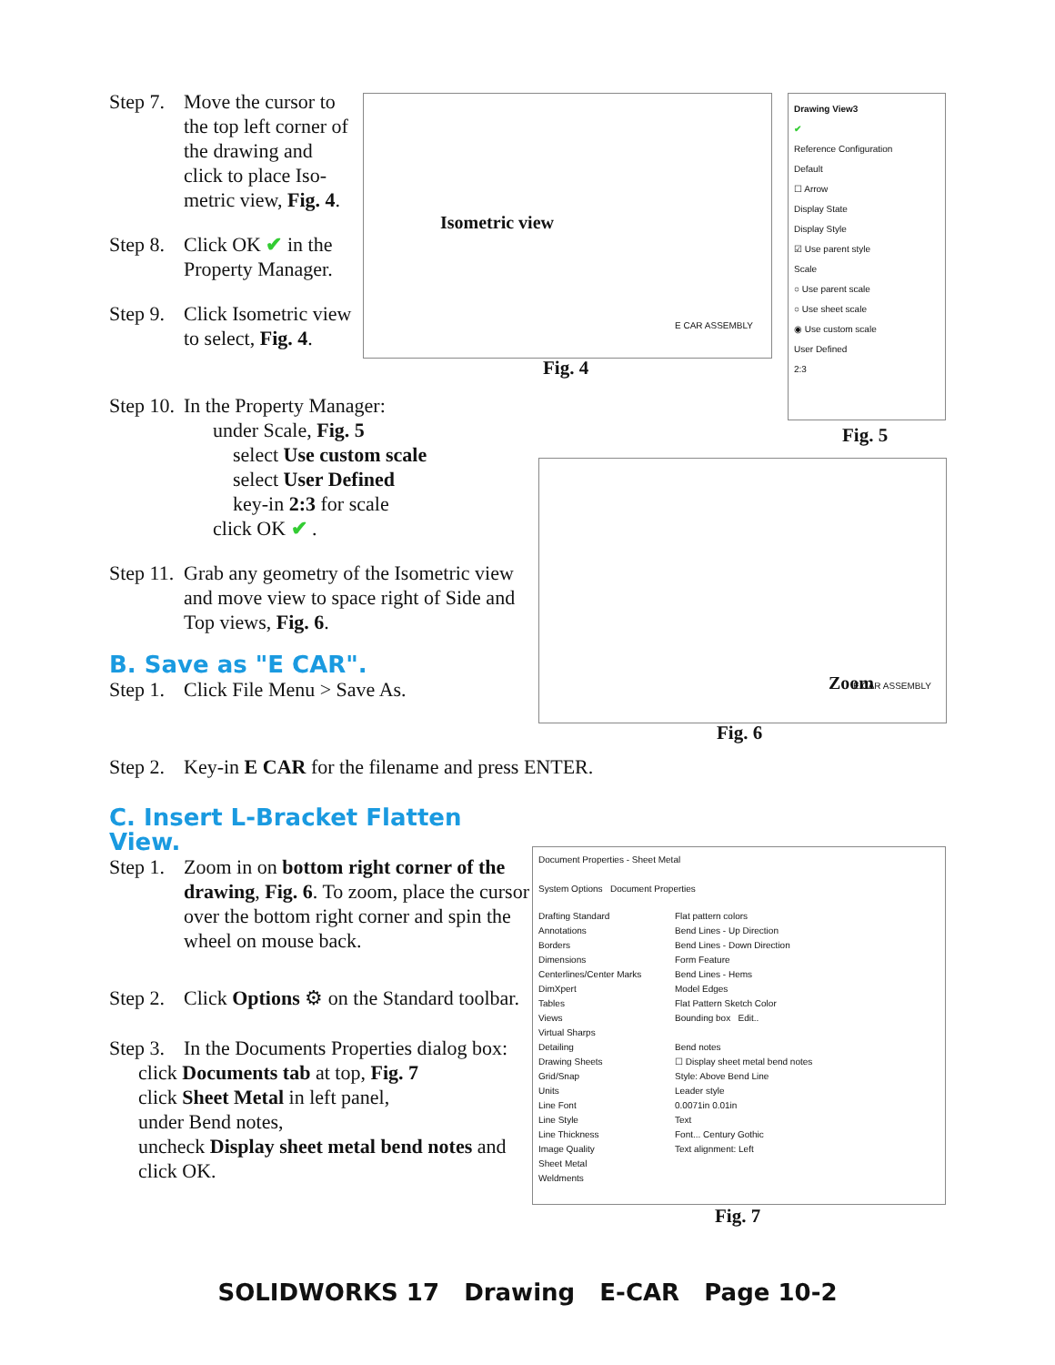Step 7. Move the cursor to the top left corner of the drawing and click to place Iso-metric view, Fig. 4.
Step 8. Click OK ✔ in the Property Manager.
Step 9. Click Isometric view to select, Fig. 4.
Isometric view
E CAR ASSEMBLY
Fig. 4
Drawing View3
✔
Reference Configuration
Default
☐ Arrow
Display State
Display Style
☑ Use parent style
Scale
○ Use parent scale
○ Use sheet scale
◉ Use custom scale
User Defined
2:3
Fig. 5
Step 10. In the Property Manager:
under Scale, Fig. 5
select Use custom scale
select User Defined
key-in 2:3 for scale
click OK ✔ .
Step 11. Grab any geometry of the Isometric view and move view to space right of Side and Top views, Fig. 6.
B. Save as "E CAR".
Step 1. Click File Menu > Save As.
Zoom E CAR ASSEMBLY
Fig. 6
Step 2. Key-in E CAR for the filename and press ENTER.
C. Insert L-Bracket Flatten View.
Step 1. Zoom in on bottom right corner of the drawing, Fig. 6. To zoom, place the cursor over the bottom right corner and spin the wheel on mouse back.
Step 2. Click Options ⚙ on the Standard toolbar.
Step 3. In the Documents Properties dialog box:
click Documents tab at top, Fig. 7
click Sheet Metal in left panel,
under Bend notes,
uncheck Display sheet metal bend notes and click OK.
Document Properties - Sheet Metal
System Options Document Properties
Drafting Standard
Annotations
Borders
Dimensions
Centerlines/Center Marks
DimXpert
Tables
Views
Virtual Sharps
Detailing
Drawing Sheets
Grid/Snap
Units
Line Font
Line Style
Line Thickness
Image Quality
Sheet Metal
Weldments
Flat pattern colors
Bend Lines - Up Direction
Bend Lines - Down Direction
Form Feature
Bend Lines - Hems
Model Edges
Flat Pattern Sketch Color
Bounding box Edit..
Bend notes
☐ Display sheet metal bend notes
Style: Above Bend Line
Leader style
0.0071in 0.01in
Text
Font... Century Gothic
Text alignment: Left
Fig. 7
SOLIDWORKS 17 Drawing E-CAR Page 10-2